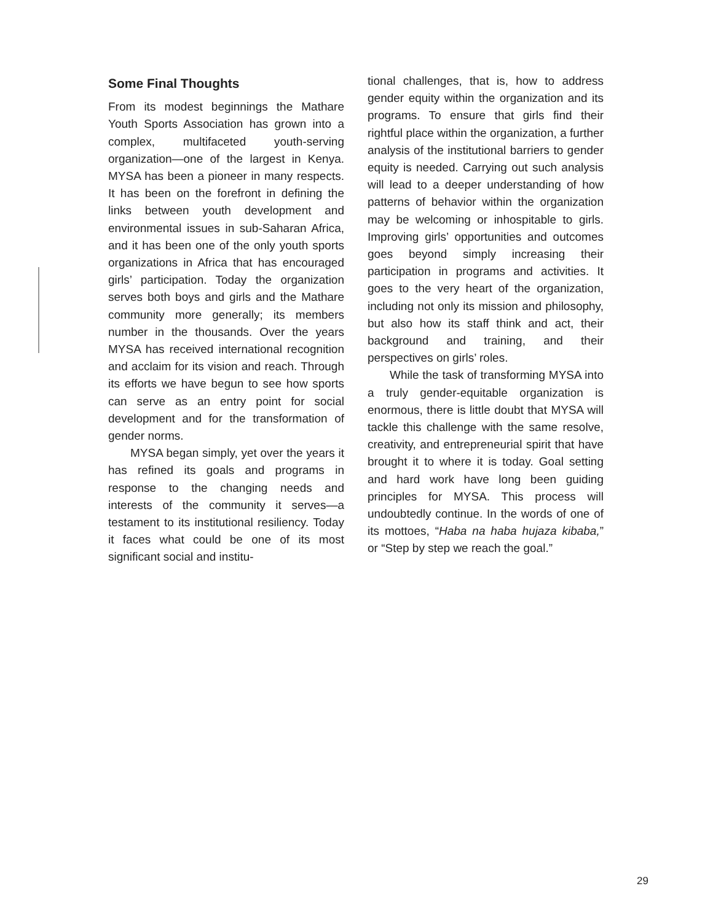Some Final Thoughts
From its modest beginnings the Mathare Youth Sports Association has grown into a complex, multifaceted youth-serving organization—one of the largest in Kenya. MYSA has been a pioneer in many respects. It has been on the forefront in defining the links between youth development and environmental issues in sub-Saharan Africa, and it has been one of the only youth sports organizations in Africa that has encouraged girls’ participation. Today the organization serves both boys and girls and the Mathare community more generally; its members number in the thousands. Over the years MYSA has received international recognition and acclaim for its vision and reach. Through its efforts we have begun to see how sports can serve as an entry point for social development and for the transformation of gender norms.
MYSA began simply, yet over the years it has refined its goals and programs in response to the changing needs and interests of the community it serves—a testament to its institutional resiliency. Today it faces what could be one of its most significant social and institu-
tional challenges, that is, how to address gender equity within the organization and its programs. To ensure that girls find their rightful place within the organization, a further analysis of the institutional barriers to gender equity is needed. Carrying out such analysis will lead to a deeper understanding of how patterns of behavior within the organization may be welcoming or inhospitable to girls. Improving girls’ opportunities and outcomes goes beyond simply increasing their participation in programs and activities. It goes to the very heart of the organization, including not only its mission and philosophy, but also how its staff think and act, their background and training, and their perspectives on girls’ roles.
While the task of transforming MYSA into a truly gender-equitable organization is enormous, there is little doubt that MYSA will tackle this challenge with the same resolve, creativity, and entrepreneurial spirit that have brought it to where it is today. Goal setting and hard work have long been guiding principles for MYSA. This process will undoubtedly continue. In the words of one of its mottoes, “Haba na haba hujaza kibaba,” or “Step by step we reach the goal.”
29